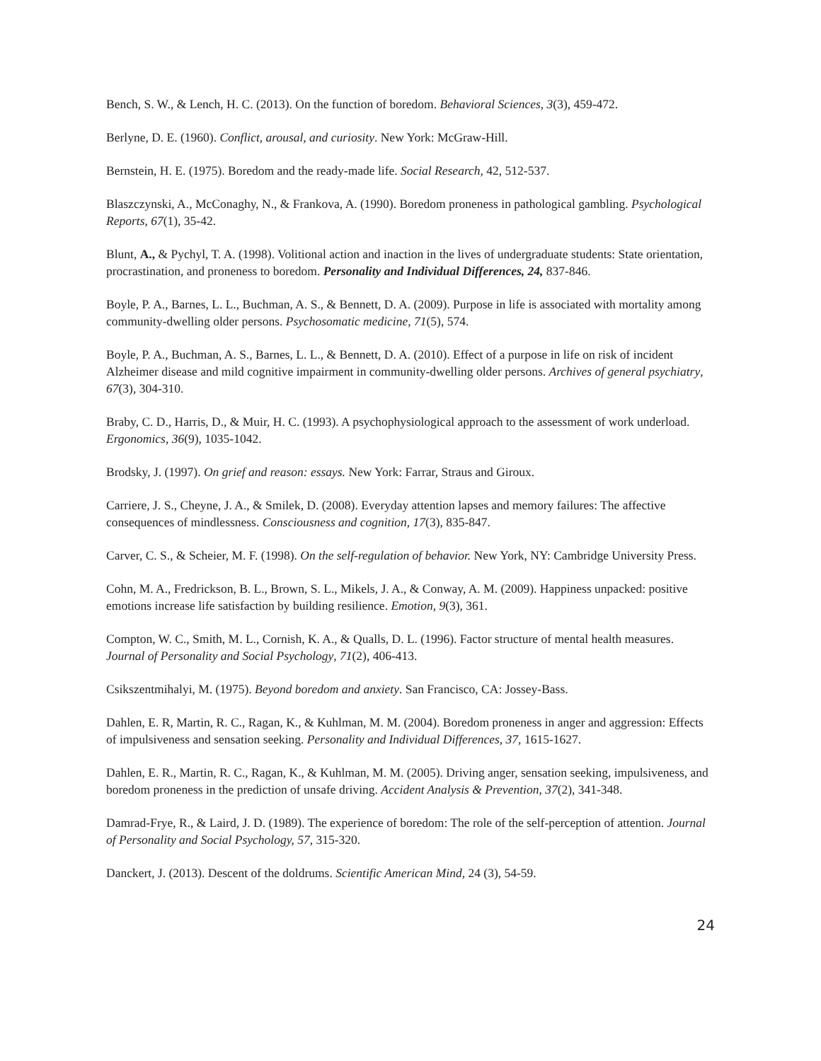Bench, S. W., & Lench, H. C. (2013). On the function of boredom. Behavioral Sciences, 3(3), 459-472.
Berlyne, D. E. (1960). Conflict, arousal, and curiosity. New York: McGraw-Hill.
Bernstein, H. E. (1975). Boredom and the ready-made life. Social Research, 42, 512-537.
Blaszczynski, A., McConaghy, N., & Frankova, A. (1990). Boredom proneness in pathological gambling. Psychological Reports, 67(1), 35-42.
Blunt, A., & Pychyl, T. A. (1998). Volitional action and inaction in the lives of undergraduate students: State orientation, procrastination, and proneness to boredom. Personality and Individual Differences, 24, 837-846.
Boyle, P. A., Barnes, L. L., Buchman, A. S., & Bennett, D. A. (2009). Purpose in life is associated with mortality among community-dwelling older persons. Psychosomatic medicine, 71(5), 574.
Boyle, P. A., Buchman, A. S., Barnes, L. L., & Bennett, D. A. (2010). Effect of a purpose in life on risk of incident Alzheimer disease and mild cognitive impairment in community-dwelling older persons. Archives of general psychiatry, 67(3), 304-310.
Braby, C. D., Harris, D., & Muir, H. C. (1993). A psychophysiological approach to the assessment of work underload. Ergonomics, 36(9), 1035-1042.
Brodsky, J. (1997). On grief and reason: essays. New York: Farrar, Straus and Giroux.
Carriere, J. S., Cheyne, J. A., & Smilek, D. (2008). Everyday attention lapses and memory failures: The affective consequences of mindlessness. Consciousness and cognition, 17(3), 835-847.
Carver, C. S., & Scheier, M. F. (1998). On the self-regulation of behavior. New York, NY: Cambridge University Press.
Cohn, M. A., Fredrickson, B. L., Brown, S. L., Mikels, J. A., & Conway, A. M. (2009). Happiness unpacked: positive emotions increase life satisfaction by building resilience. Emotion, 9(3), 361.
Compton, W. C., Smith, M. L., Cornish, K. A., & Qualls, D. L. (1996). Factor structure of mental health measures. Journal of Personality and Social Psychology, 71(2), 406-413.
Csikszentmihalyi, M. (1975). Beyond boredom and anxiety. San Francisco, CA: Jossey-Bass.
Dahlen, E. R, Martin, R. C., Ragan, K., & Kuhlman, M. M. (2004). Boredom proneness in anger and aggression: Effects of impulsiveness and sensation seeking. Personality and Individual Differences, 37, 1615-1627.
Dahlen, E. R., Martin, R. C., Ragan, K., & Kuhlman, M. M. (2005). Driving anger, sensation seeking, impulsiveness, and boredom proneness in the prediction of unsafe driving. Accident Analysis & Prevention, 37(2), 341-348.
Damrad-Frye, R., & Laird, J. D. (1989). The experience of boredom: The role of the self-perception of attention. Journal of Personality and Social Psychology, 57, 315-320.
Danckert, J. (2013). Descent of the doldrums. Scientific American Mind, 24 (3), 54-59.
24